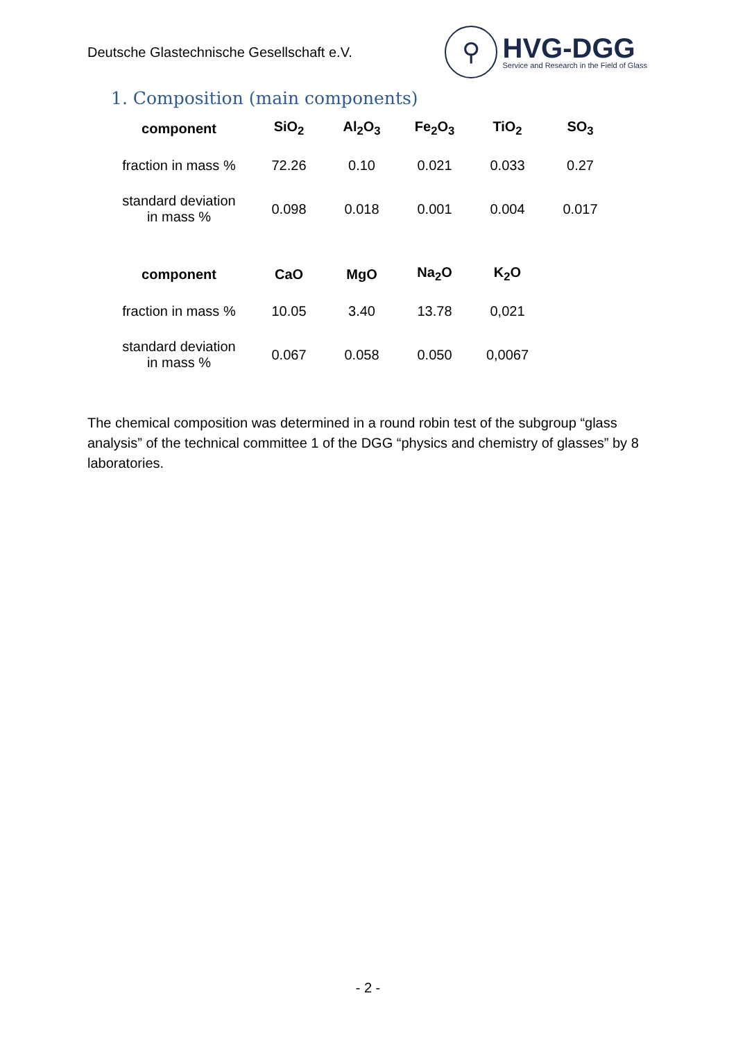Deutsche Glastechnische Gesellschaft e.V.
⚲
HVG-DGG
Service and Research in the Field of Glass
1. Composition (main components)
| component | SiO<sub>2</sub> | Al<sub>2</sub>O<sub>3</sub> | Fe<sub>2</sub>O<sub>3</sub> | TiO<sub>2</sub> | SO<sub>3</sub> |
| --- | --- | --- | --- | --- | --- |
| fraction in mass % | 72.26 | 0.10 | 0.021 | 0.033 | 0.27 |
| standard deviation in mass % | 0.098 | 0.018 | 0.001 | 0.004 | 0.017 |
| component | CaO | MgO | Na<sub>2</sub>O | K<sub>2</sub>O | |
| fraction in mass % | 10.05 | 3.40 | 13.78 | 0,021 | |
| standard deviation in mass % | 0.067 | 0.058 | 0.050 | 0,0067 | |
The chemical composition was determined in a round robin test of the subgroup “glass analysis” of the technical committee 1 of the DGG “physics and chemistry of glasses” by 8 laboratories.
- 2 -